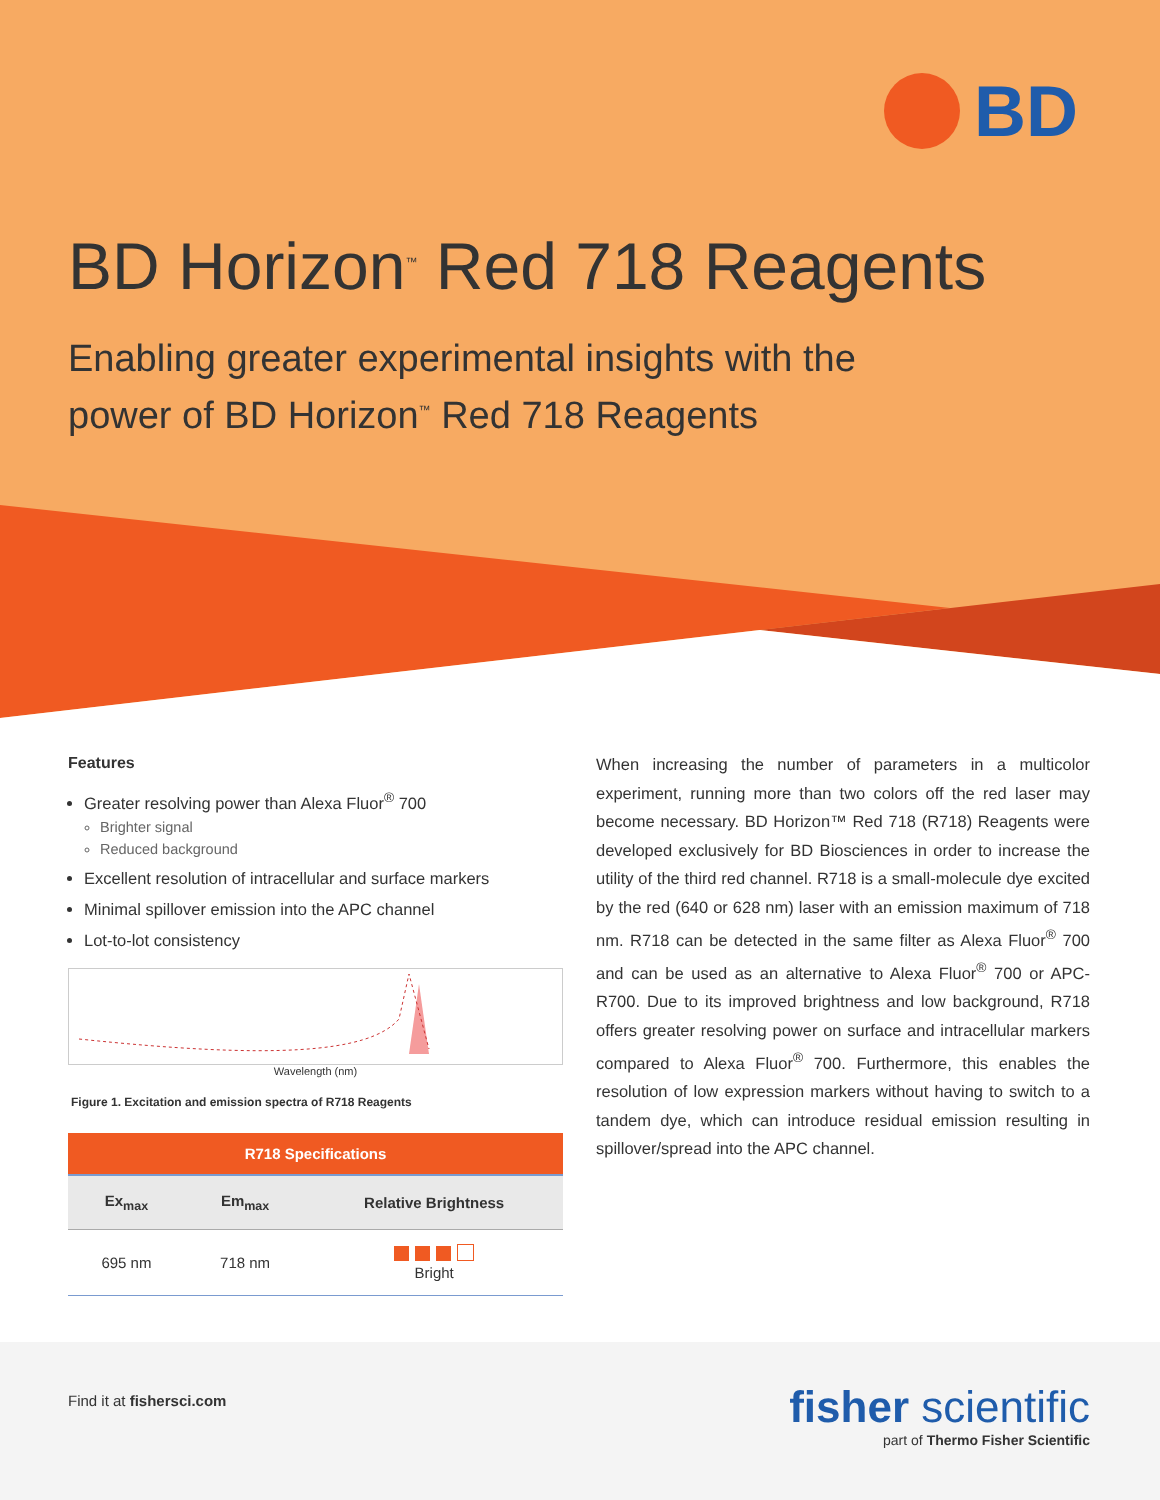BD
BD Horizon<sup>™</sup> Red 718 Reagents
Enabling greater experimental insights with the
power of BD Horizon<sup>™</sup> Red 718 Reagents
Features
Greater resolving power than Alexa Fluor<sup>®</sup> 700
Brighter signal
Reduced background
Excellent resolution of intracellular and surface markers
Minimal spillover emission into the APC channel
Lot-to-lot consistency
Wavelength (nm)
Figure 1. Excitation and emission spectra of R718 Reagents
| R718 Specifications | | |
| --- | --- | --- |
| Ex<sub>max</sub> | Em<sub>max</sub> | Relative Brightness |
| 695 nm | 718 nm | Bright |
When increasing the number of parameters in a multicolor experiment, running more than two colors off the red laser may become necessary. BD Horizon™ Red 718 (R718) Reagents were developed exclusively for BD Biosciences in order to increase the utility of the third red channel. R718 is a small-molecule dye excited by the red (640 or 628 nm) laser with an emission maximum of 718 nm. R718 can be detected in the same filter as Alexa Fluor<sup>®</sup> 700 and can be used as an alternative to Alexa Fluor<sup>®</sup> 700 or APC-R700. Due to its improved brightness and low background, R718 offers greater resolving power on surface and intracellular markers compared to Alexa Fluor<sup>®</sup> 700. Furthermore, this enables the resolution of low expression markers without having to switch to a tandem dye, which can introduce residual emission resulting in spillover/spread into the APC channel.
Find it at fishersci.com
fisher scientific
part of Thermo Fisher Scientific